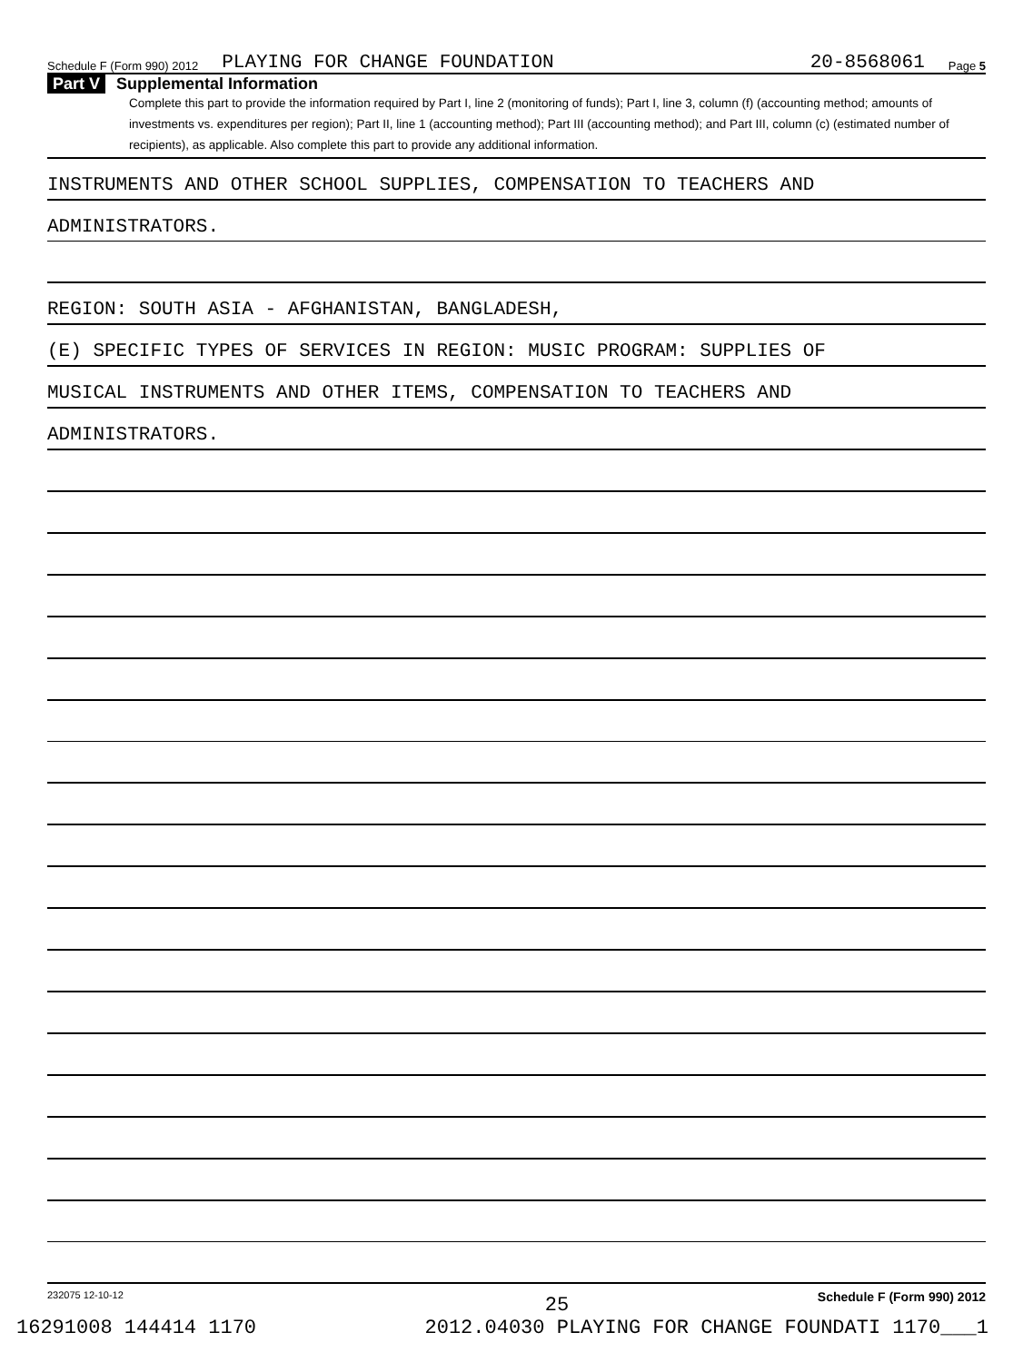Schedule F (Form 990) 2012 PLAYING FOR CHANGE FOUNDATION 20-8568061 Page 5
Part V Supplemental Information
Complete this part to provide the information required by Part I, line 2 (monitoring of funds); Part I, line 3, column (f) (accounting method; amounts of investments vs. expenditures per region); Part II, line 1 (accounting method); Part III (accounting method); and Part III, column (c) (estimated number of recipients), as applicable. Also complete this part to provide any additional information.
INSTRUMENTS AND OTHER SCHOOL SUPPLIES, COMPENSATION TO TEACHERS AND
ADMINISTRATORS.
REGION: SOUTH ASIA - AFGHANISTAN, BANGLADESH,
(E) SPECIFIC TYPES OF SERVICES IN REGION: MUSIC PROGRAM: SUPPLIES OF
MUSICAL INSTRUMENTS AND OTHER ITEMS, COMPENSATION TO TEACHERS AND
ADMINISTRATORS.
232075 12-10-12 Schedule F (Form 990) 2012
25
16291008 144414 1170 2012.04030 PLAYING FOR CHANGE FOUNDATI 1170___1